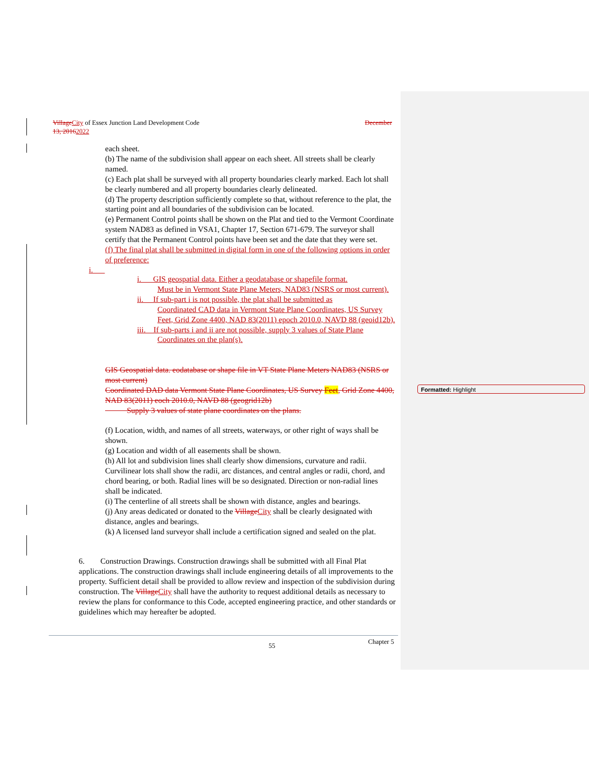Village City of Essex Junction Land Development Code December
13, 20162022
each sheet.
(b) The name of the subdivision shall appear on each sheet. All streets shall be clearly named.
(c) Each plat shall be surveyed with all property boundaries clearly marked. Each lot shall be clearly numbered and all property boundaries clearly delineated.
(d) The property description sufficiently complete so that, without reference to the plat, the starting point and all boundaries of the subdivision can be located.
(e) Permanent Control points shall be shown on the Plat and tied to the Vermont Coordinate system NAD83 as defined in VSA1, Chapter 17, Section 671-679. The surveyor shall certify that the Permanent Control points have been set and the date that they were set.
(f) The final plat shall be submitted in digital form in one of the following options in order of preference:
i.
i. GIS geospatial data. Either a geodatabase or shapefile format.
Must be in Vermont State Plane Meters, NAD83 (NSRS or most current).
ii. If sub-part i is not possible, the plat shall be submitted as
Coordinated CAD data in Vermont State Plane Coordinates, US Survey Feet, Grid Zone 4400, NAD 83(2011) epoch 2010.0, NAVD 88 (geoid12b).
iii. If sub-parts i and ii are not possible, supply 3 values of State Plane
Coordinates on the plan(s).
GIS Geospatial data. eodatabase or shape file in VT State Plane Meters NAD83 (NSRS or most current)
Coordinated DAD data Vermont State Plane Coordinates, US Survey Feet, Grid Zone 4400, NAD 83(2011) eoch 2010.0, NAVD 88 (geogrid12b)
Supply 3 values of state plane coordinates on the plans.
(f) Location, width, and names of all streets, waterways, or other right of ways shall be shown.
(g) Location and width of all easements shall be shown.
(h) All lot and subdivision lines shall clearly show dimensions, curvature and radii. Curvilinear lots shall show the radii, arc distances, and central angles or radii, chord, and chord bearing, or both. Radial lines will be so designated. Direction or non-radial lines shall be indicated.
(i) The centerline of all streets shall be shown with distance, angles and bearings.
(j) Any areas dedicated or donated to the Village City shall be clearly designated with distance, angles and bearings.
(k) A licensed land surveyor shall include a certification signed and sealed on the plat.
6. Construction Drawings. Construction drawings shall be submitted with all Final Plat applications. The construction drawings shall include engineering details of all improvements to the property. Sufficient detail shall be provided to allow review and inspection of the subdivision during construction. The Village City shall have the authority to request additional details as necessary to review the plans for conformance to this Code, accepted engineering practice, and other standards or guidelines which may hereafter be adopted.
55 Chapter 5
Formatted: Highlight